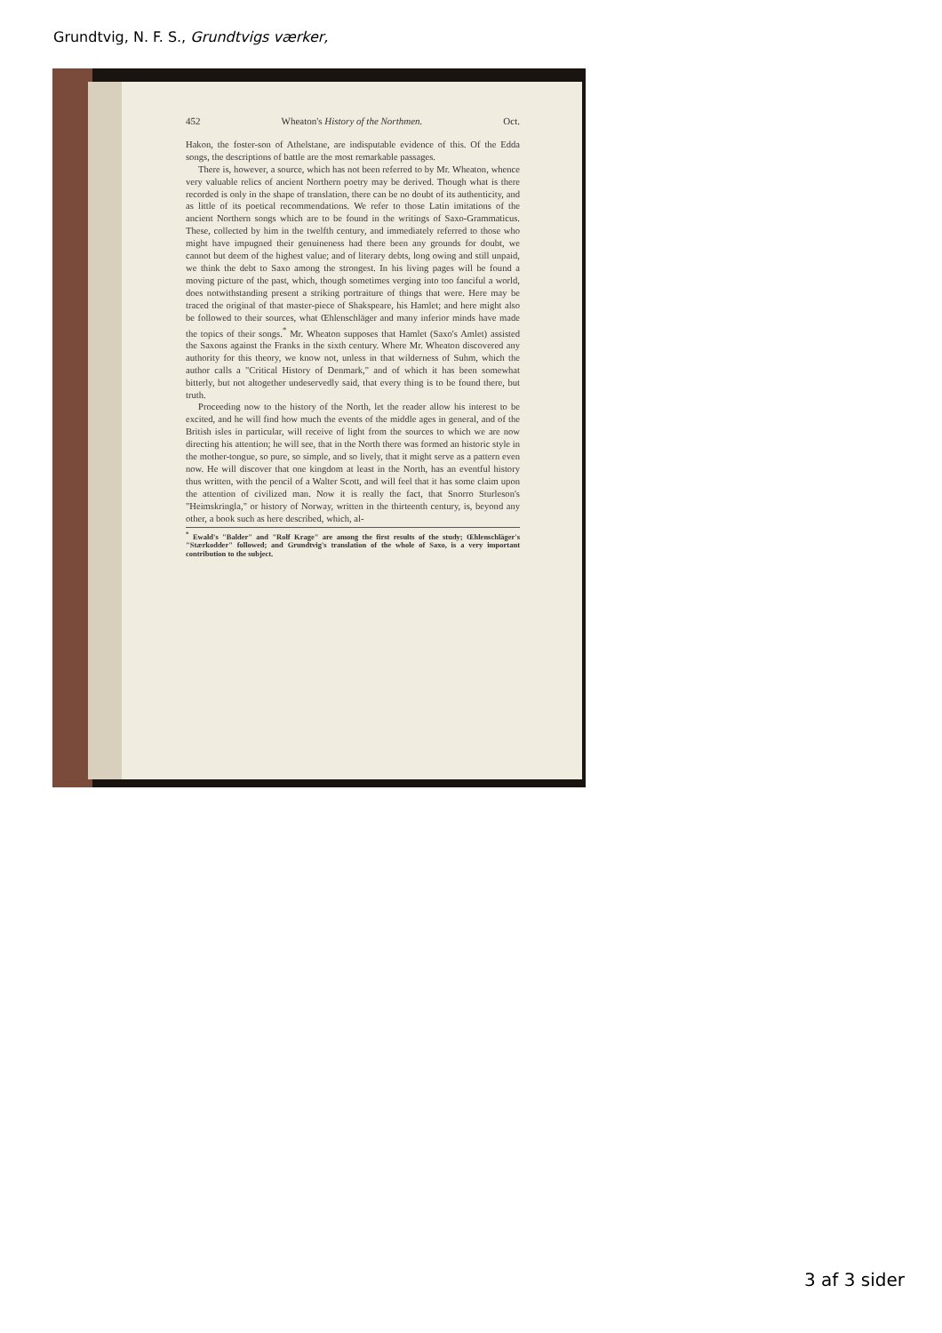Grundtvig, N. F. S., Grundtvigs værker,
452 Wheaton's History of the Northmen. Oct.
Hakon, the foster-son of Athelstane, are indisputable evidence of this. Of the Edda songs, the descriptions of battle are the most remarkable passages.
There is, however, a source, which has not been referred to by Mr. Wheaton, whence very valuable relics of ancient Northern poetry may be derived. Though what is there recorded is only in the shape of translation, there can be no doubt of its authenticity, and as little of its poetical recommendations. We refer to those Latin imitations of the ancient Northern songs which are to be found in the writings of Saxo-Grammaticus. These, collected by him in the twelfth century, and immediately referred to those who might have impugned their genuineness had there been any grounds for doubt, we cannot but deem of the highest value; and of literary debts, long owing and still unpaid, we think the debt to Saxo among the strongest. In his living pages will be found a moving picture of the past, which, though sometimes verging into too fanciful a world, does notwithstanding present a striking portraiture of things that were. Here may be traced the original of that master-piece of Shakspeare, his Hamlet; and here might also be followed to their sources, what Œhlenschläger and many inferior minds have made the topics of their songs.<sup>*</sup> Mr. Wheaton supposes that Hamlet (Saxo's Amlet) assisted the Saxons against the Franks in the sixth century. Where Mr. Wheaton discovered any authority for this theory, we know not, unless in that wilderness of Suhm, which the author calls a "Critical History of Denmark," and of which it has been somewhat bitterly, but not altogether undeservedly said, that every thing is to be found there, but truth.
Proceeding now to the history of the North, let the reader allow his interest to be excited, and he will find how much the events of the middle ages in general, and of the British isles in particular, will receive of light from the sources to which we are now directing his attention; he will see, that in the North there was formed an historic style in the mother-tongue, so pure, so simple, and so lively, that it might serve as a pattern even now. He will discover that one kingdom at least in the North, has an eventful history thus written, with the pencil of a Walter Scott, and will feel that it has some claim upon the attention of civilized man. Now it is really the fact, that Snorro Sturleson's "Heimskringla," or history of Norway, written in the thirteenth century, is, beyond any other, a book such as here described, which, al-
<sup>*</sup> Ewald's "Balder" and "Rolf Krage" are among the first results of the study; Œhlenschläger's "Stærkodder" followed; and Grundtvig's translation of the whole of Saxo, is a very important contribution to the subject.
3 af 3 sider